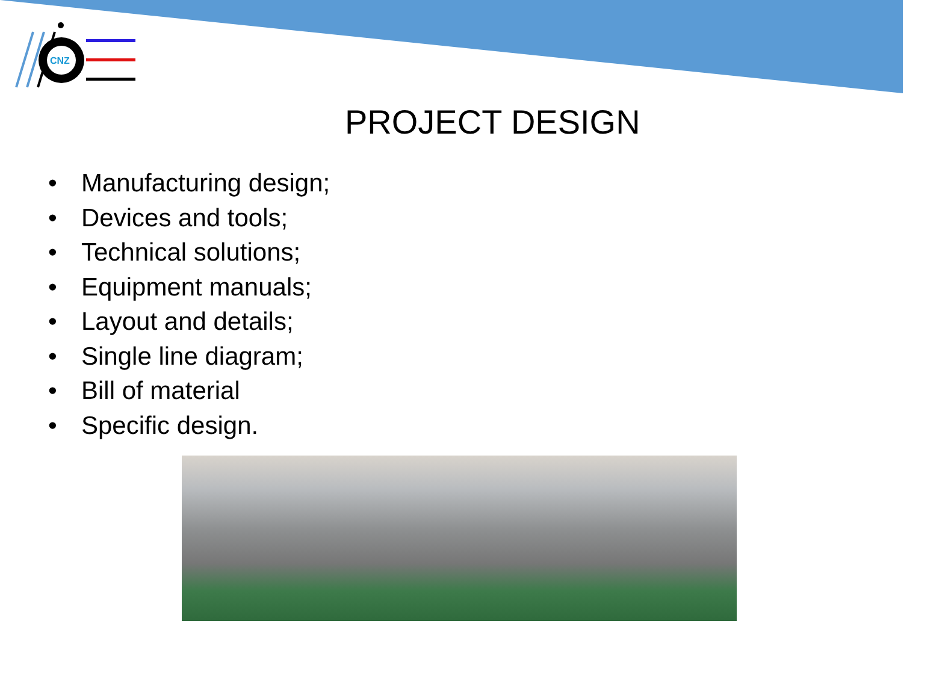CNZ
PROJECT DESIGN
• Manufacturing design;
• Devices and tools;
• Technical solutions;
• Equipment manuals;
• Layout and details;
• Single line diagram;
• Bill of material
• Specific design.